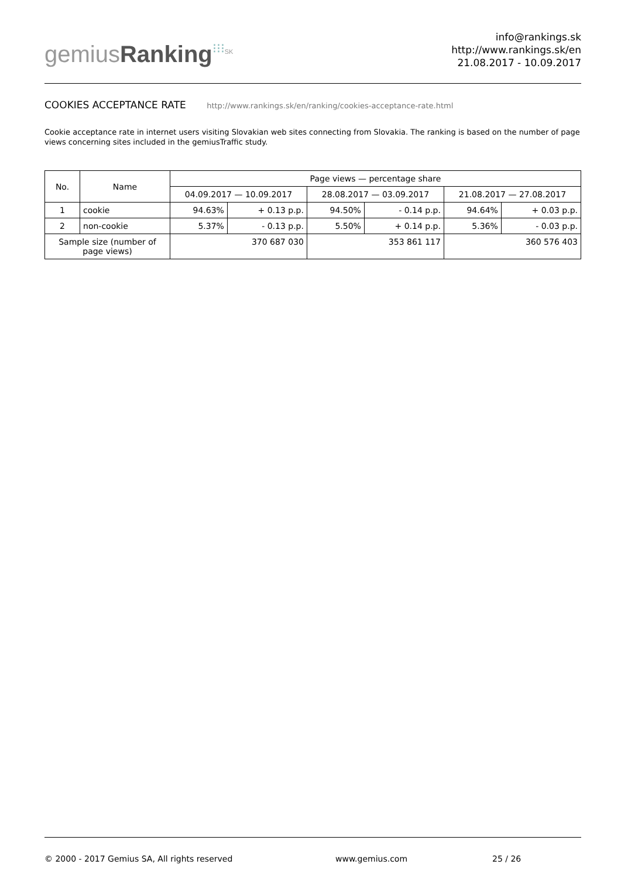gemiusRanking⁝⁝⁝<sup>SK</sup>
info@rankings.sk
http://www.rankings.sk/en
21.08.2017 - 10.09.2017
COOKIES ACCEPTANCE RATE http://www.rankings.sk/en/ranking/cookies-acceptance-rate.html
Cookie acceptance rate in internet users visiting Slovakian web sites connecting from Slovakia. The ranking is based on the number of page views concerning sites included in the gemiusTraffic study.
| No. | Name | Page views — percentage share | | | | | |
| --- | --- | --- | --- | --- | --- | --- | --- |
| | | 04.09.2017 — 10.09.2017 | | 28.08.2017 — 03.09.2017 | | 21.08.2017 — 27.08.2017 | |
| 1 | cookie | 94.63% | + 0.13 p.p. | 94.50% | - 0.14 p.p. | 94.64% | + 0.03 p.p. |
| 2 | non-cookie | 5.37% | - 0.13 p.p. | 5.50% | + 0.14 p.p. | 5.36% | - 0.03 p.p. |
| Sample size (number of page views) | | 370 687 030 | | 353 861 117 | | 360 576 403 | |
© 2000 - 2017 Gemius SA, All rights reserved www.gemius.com 25 / 26